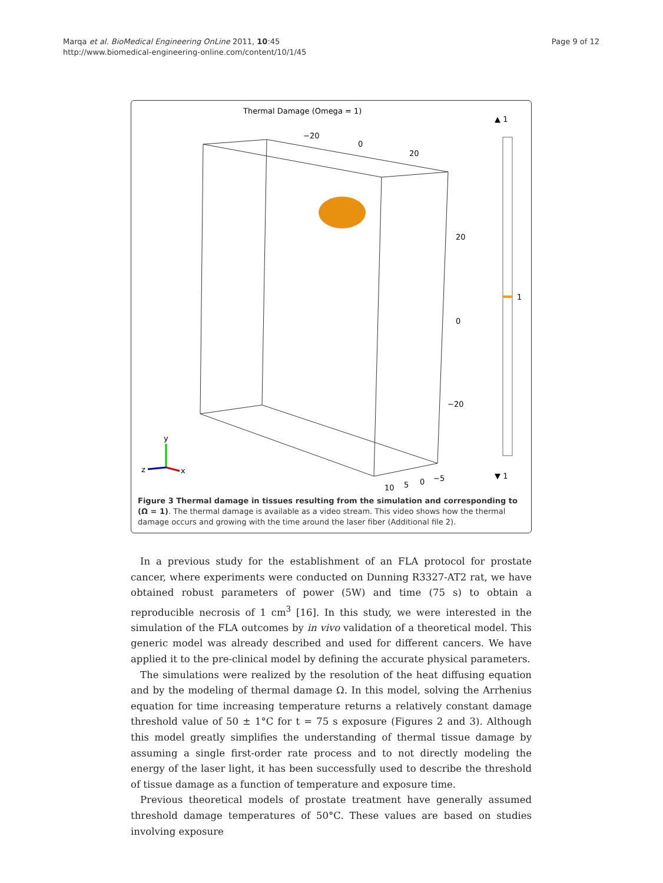Marqa et al. BioMedical Engineering OnLine 2011, 10:45
http://www.biomedical-engineering-online.com/content/10/1/45
Page 9 of 12
Thermal Damage (Omega = 1)
▲ 1
▼ 1
1
−20
0
20
20
0
−20
10
5
0
−5
y
x
z
Figure 3 Thermal damage in tissues resulting from the simulation and corresponding to (Ω = 1). The thermal damage is available as a video stream. This video shows how the thermal damage occurs and growing with the time around the laser fiber (Additional file 2).
In a previous study for the establishment of an FLA protocol for prostate cancer, where experiments were conducted on Dunning R3327-AT2 rat, we have obtained robust parameters of power (5W) and time (75 s) to obtain a reproducible necrosis of 1 cm<sup>3</sup> [16]. In this study, we were interested in the simulation of the FLA outcomes by in vivo validation of a theoretical model. This generic model was already described and used for different cancers. We have applied it to the pre-clinical model by defining the accurate physical parameters.
The simulations were realized by the resolution of the heat diffusing equation and by the modeling of thermal damage Ω. In this model, solving the Arrhenius equation for time increasing temperature returns a relatively constant damage threshold value of 50 ± 1°C for t = 75 s exposure (Figures 2 and 3). Although this model greatly simplifies the understanding of thermal tissue damage by assuming a single first-order rate process and to not directly modeling the energy of the laser light, it has been successfully used to describe the threshold of tissue damage as a function of temperature and exposure time.
Previous theoretical models of prostate treatment have generally assumed threshold damage temperatures of 50°C. These values are based on studies involving exposure